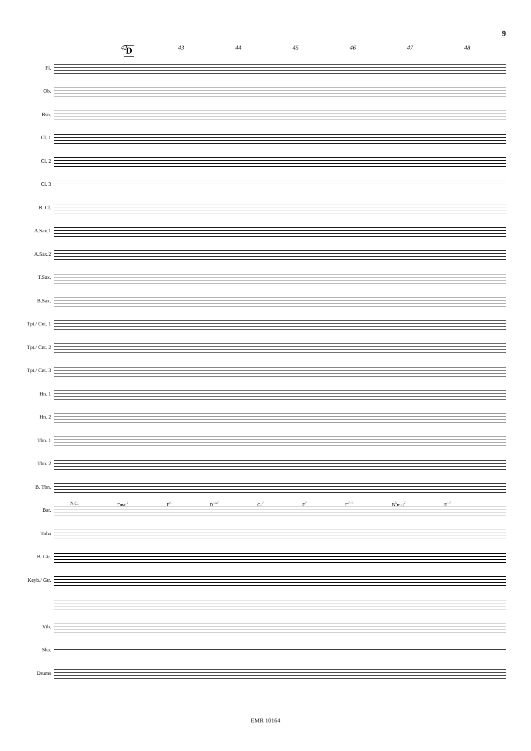9
D
42 43 44 45 46 47 48
Fl.
Ob.
Bsn.
Cl. 1
Cl. 2
Cl. 3
B. Cl.
A.Sax.1
A.Sax.2
T.Sax.
B.Sax.
Tpt./ Cnt. 1
Tpt./ Cnt. 2
Tpt./ Cnt. 3
Hn. 1
Hn. 2
Tbn. 1
Tbn. 2
B. Tbn.
Bar.
Tuba
B. Gtr.
Keyb./ Gtr.
Vib.
Sha.
Drums
N.C. Fmaj<sup>7</sup> F<sup>6</sup> D<sup>♭o7</sup> C-<sup>7</sup> F<sup>7</sup> F<sup>7♭9</sup> B<sup>♭</sup>maj<sup>7</sup> E<sup>♭7</sup>
EMR 10164